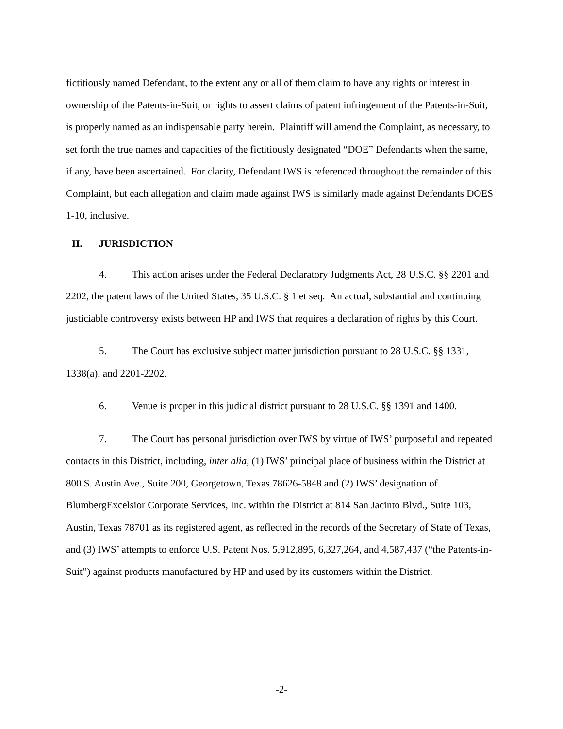fictitiously named Defendant, to the extent any or all of them claim to have any rights or interest in ownership of the Patents-in-Suit, or rights to assert claims of patent infringement of the Patents-in-Suit, is properly named as an indispensable party herein. Plaintiff will amend the Complaint, as necessary, to set forth the true names and capacities of the fictitiously designated “DOE” Defendants when the same, if any, have been ascertained. For clarity, Defendant IWS is referenced throughout the remainder of this Complaint, but each allegation and claim made against IWS is similarly made against Defendants DOES 1-10, inclusive.
II. JURISDICTION
4. This action arises under the Federal Declaratory Judgments Act, 28 U.S.C. §§ 2201 and 2202, the patent laws of the United States, 35 U.S.C. § 1 et seq. An actual, substantial and continuing justiciable controversy exists between HP and IWS that requires a declaration of rights by this Court.
5. The Court has exclusive subject matter jurisdiction pursuant to 28 U.S.C. §§ 1331, 1338(a), and 2201-2202.
6. Venue is proper in this judicial district pursuant to 28 U.S.C. §§ 1391 and 1400.
7. The Court has personal jurisdiction over IWS by virtue of IWS’ purposeful and repeated contacts in this District, including, inter alia, (1) IWS’ principal place of business within the District at 800 S. Austin Ave., Suite 200, Georgetown, Texas 78626-5848 and (2) IWS’ designation of BlumbergExcelsior Corporate Services, Inc. within the District at 814 San Jacinto Blvd., Suite 103, Austin, Texas 78701 as its registered agent, as reflected in the records of the Secretary of State of Texas, and (3) IWS’ attempts to enforce U.S. Patent Nos. 5,912,895, 6,327,264, and 4,587,437 (“the Patents-in-Suit”) against products manufactured by HP and used by its customers within the District.
-2-